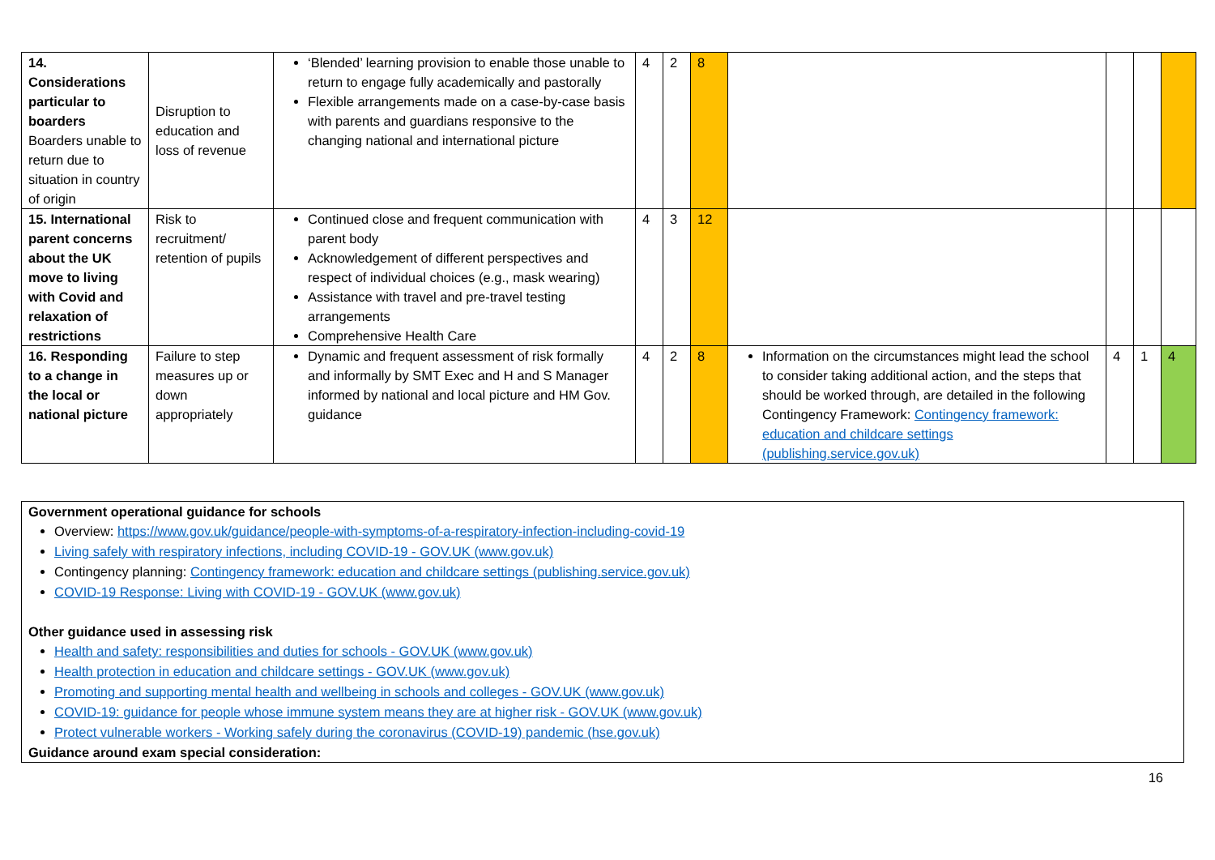| 14. Considerations particular to boarders Boarders unable to return due to situation in country of origin | Disruption to education and loss of revenue | ‘Blended’ learning provision to enable those unable to return to engage fully academically and pastorally Flexible arrangements made on a case-by-case basis with parents and guardians responsive to the changing national and international picture | 4 | 2 | 8 | | | | |
| 15. International parent concerns about the UK move to living with Covid and relaxation of restrictions | Risk to recruitment/ retention of pupils | Continued close and frequent communication with parent body Acknowledgement of different perspectives and respect of individual choices (e.g., mask wearing) Assistance with travel and pre-travel testing arrangements Comprehensive Health Care | 4 | 3 | 12 | | | | |
| 16. Responding to a change in the local or national picture | Failure to step measures up or down appropriately | Dynamic and frequent assessment of risk formally and informally by SMT Exec and H and S Manager informed by national and local picture and HM Gov. guidance | 4 | 2 | 8 | Information on the circumstances might lead the school to consider taking additional action, and the steps that should be worked through, are detailed in the following Contingency Framework: Contingency framework: education and childcare settings (publishing.service.gov.uk) | 4 | 1 | 4 |
Government operational guidance for schools
Overview: https://www.gov.uk/guidance/people-with-symptoms-of-a-respiratory-infection-including-covid-19
Living safely with respiratory infections, including COVID-19 - GOV.UK (www.gov.uk)
Contingency planning: Contingency framework: education and childcare settings (publishing.service.gov.uk)
COVID-19 Response: Living with COVID-19 - GOV.UK (www.gov.uk)
Other guidance used in assessing risk
Health and safety: responsibilities and duties for schools - GOV.UK (www.gov.uk)
Health protection in education and childcare settings - GOV.UK (www.gov.uk)
Promoting and supporting mental health and wellbeing in schools and colleges - GOV.UK (www.gov.uk)
COVID-19: guidance for people whose immune system means they are at higher risk - GOV.UK (www.gov.uk)
Protect vulnerable workers - Working safely during the coronavirus (COVID-19) pandemic (hse.gov.uk)
Guidance around exam special consideration:
16